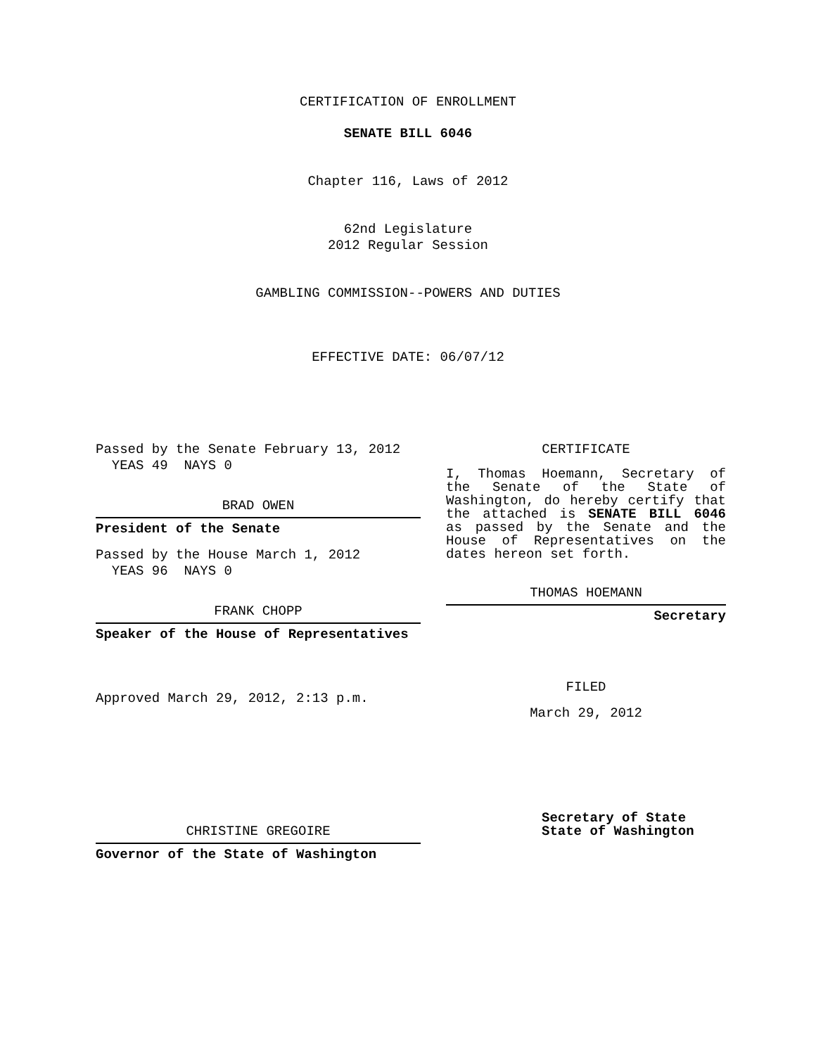CERTIFICATION OF ENROLLMENT
SENATE BILL 6046
Chapter 116, Laws of 2012
62nd Legislature
2012 Regular Session
GAMBLING COMMISSION--POWERS AND DUTIES
EFFECTIVE DATE: 06/07/12
Passed by the Senate February 13, 2012
YEAS 49 NAYS 0
BRAD OWEN
President of the Senate
Passed by the House March 1, 2012
YEAS 96 NAYS 0
FRANK CHOPP
Speaker of the House of Representatives
Approved March 29, 2012, 2:13 p.m.
CHRISTINE GREGOIRE
Governor of the State of Washington
CERTIFICATE
I, Thomas Hoemann, Secretary of the Senate of the State of Washington, do hereby certify that the attached is SENATE BILL 6046 as passed by the Senate and the House of Representatives on the dates hereon set forth.
THOMAS HOEMANN
Secretary
FILED
March 29, 2012
Secretary of State
State of Washington